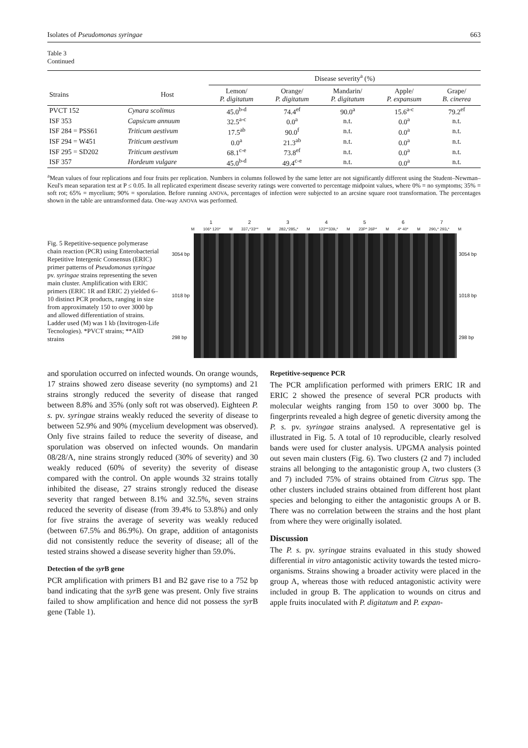Isolates of Pseudomonas syringae 663
Table 3
Continued
| | | Disease severity<sup>a</sup> (%) | | | | |
| --- | --- | --- | --- | --- | --- | --- |
| Strains | Host | Lemon/ P. digitatum | Orange/ P. digitatum | Mandarin/ P. digitatum | Apple/ P. expansum | Grape/ B. cinerea |
| PVCT 152 | Cynara scolimus | 45.0<sup>b-d</sup> | 74.4<sup>ef</sup> | 90.0<sup>a</sup> | 15.6<sup>a-c</sup> | 79.2<sup>ef</sup> |
| ISF 353 | Capsicum annuum | 32.5<sup>a-c</sup> | 0.0<sup>a</sup> | n.t. | 0.0<sup>a</sup> | n.t. |
| ISF 284 = PSS61 | Triticum aestivum | 17.5<sup>ab</sup> | 90.0<sup>f</sup> | n.t. | 0.0<sup>a</sup> | n.t. |
| ISF 294 = W451 | Triticum aestivum | 0.0<sup>a</sup> | 21.3<sup>ab</sup> | n.t. | 0.0<sup>a</sup> | n.t. |
| ISF 295 = SD202 | Triticum aestivum | 68.1<sup>c-e</sup> | 73.8<sup>ef</sup> | n.t. | 0.0<sup>a</sup> | n.t. |
| ISF 357 | Hordeum vulgare | 45.0<sup>b-d</sup> | 49.4<sup>c-e</sup> | n.t. | 0.0<sup>a</sup> | n.t. |
<sup>a</sup> Mean values of four replications and four fruits per replication. Numbers in columns followed by the same letter are not significantly different using the Student–Newman–Keul's mean separation test at P ≤ 0.05. In all replicated experiment disease severity ratings were converted to percentage midpoint values, where 0% = no symptoms; 35% = soft rot; 65% = mycelium; 90% = sporulation. Before running ANOVA, percentages of infection were subjected to an arcsine square root transformation. The percentages shown in the table are untransformed data. One-way ANOVA was performed.
Fig. 5 Repetitive-sequence polymerase chain reaction (PCR) using Enterobacterial Repetitive Intergenic Consensus (ERIC) primer patterns of Pseudomonas syringae pv. syringae strains representing the seven main cluster. Amplification with ERIC primers (ERIC 1R and ERIC 2) yielded 6–10 distinct PCR products, ranging in size from approximately 150 to over 3000 bp and allowed differentiation of strains. Ladder used (M) was 1 kb (Invitrogen-Life Tecnologies). *PVCT strains; **AID strains
1 2 3 4 5 6 7
M 106* 120* M 337₂*33** M 282₁*285₁* M 122**339₁* M 23P* 26P* M 4* 40* M 290₂* 293₁* M
3054 bp
1018 bp
298 bp
3054 bp
1018 bp
298 bp
and sporulation occurred on infected wounds. On orange wounds, 17 strains showed zero disease severity (no symptoms) and 21 strains strongly reduced the severity of disease that ranged between 8.8% and 35% (only soft rot was observed). Eighteen P. s. pv. syringae strains weakly reduced the severity of disease to between 52.9% and 90% (mycelium development was observed). Only five strains failed to reduce the severity of disease, and sporulation was observed on infected wounds. On mandarin 08/28/A, nine strains strongly reduced (30% of severity) and 30 weakly reduced (60% of severity) the severity of disease compared with the control. On apple wounds 32 strains totally inhibited the disease, 27 strains strongly reduced the disease severity that ranged between 8.1% and 32.5%, seven strains reduced the severity of disease (from 39.4% to 53.8%) and only for five strains the average of severity was weakly reduced (between 67.5% and 86.9%). On grape, addition of antagonists did not consistently reduce the severity of disease; all of the tested strains showed a disease severity higher than 59.0%.
Detection of the syr B gene
PCR amplification with primers B1 and B2 gave rise to a 752 bp band indicating that the syr B gene was present. Only five strains failed to show amplification and hence did not possess the syr B gene (Table 1).
Repetitive-sequence PCR
The PCR amplification performed with primers ERIC 1R and ERIC 2 showed the presence of several PCR products with molecular weights ranging from 150 to over 3000 bp. The fingerprints revealed a high degree of genetic diversity among the P. s. pv. syringae strains analysed. A representative gel is illustrated in Fig. 5. A total of 10 reproducible, clearly resolved bands were used for cluster analysis. UPGMA analysis pointed out seven main clusters (Fig. 6). Two clusters (2 and 7) included strains all belonging to the antagonistic group A, two clusters (3 and 7) included 75% of strains obtained from Citrus spp. The other clusters included strains obtained from different host plant species and belonging to either the antagonistic groups A or B. There was no correlation between the strains and the host plant from where they were originally isolated.
Discussion
The P. s. pv. syringae strains evaluated in this study showed differential in vitro antagonistic activity towards the tested micro-organisms. Strains showing a broader activity were placed in the group A, whereas those with reduced antagonistic activity were included in group B. The application to wounds on citrus and apple fruits inoculated with P. digitatum and P. expan-